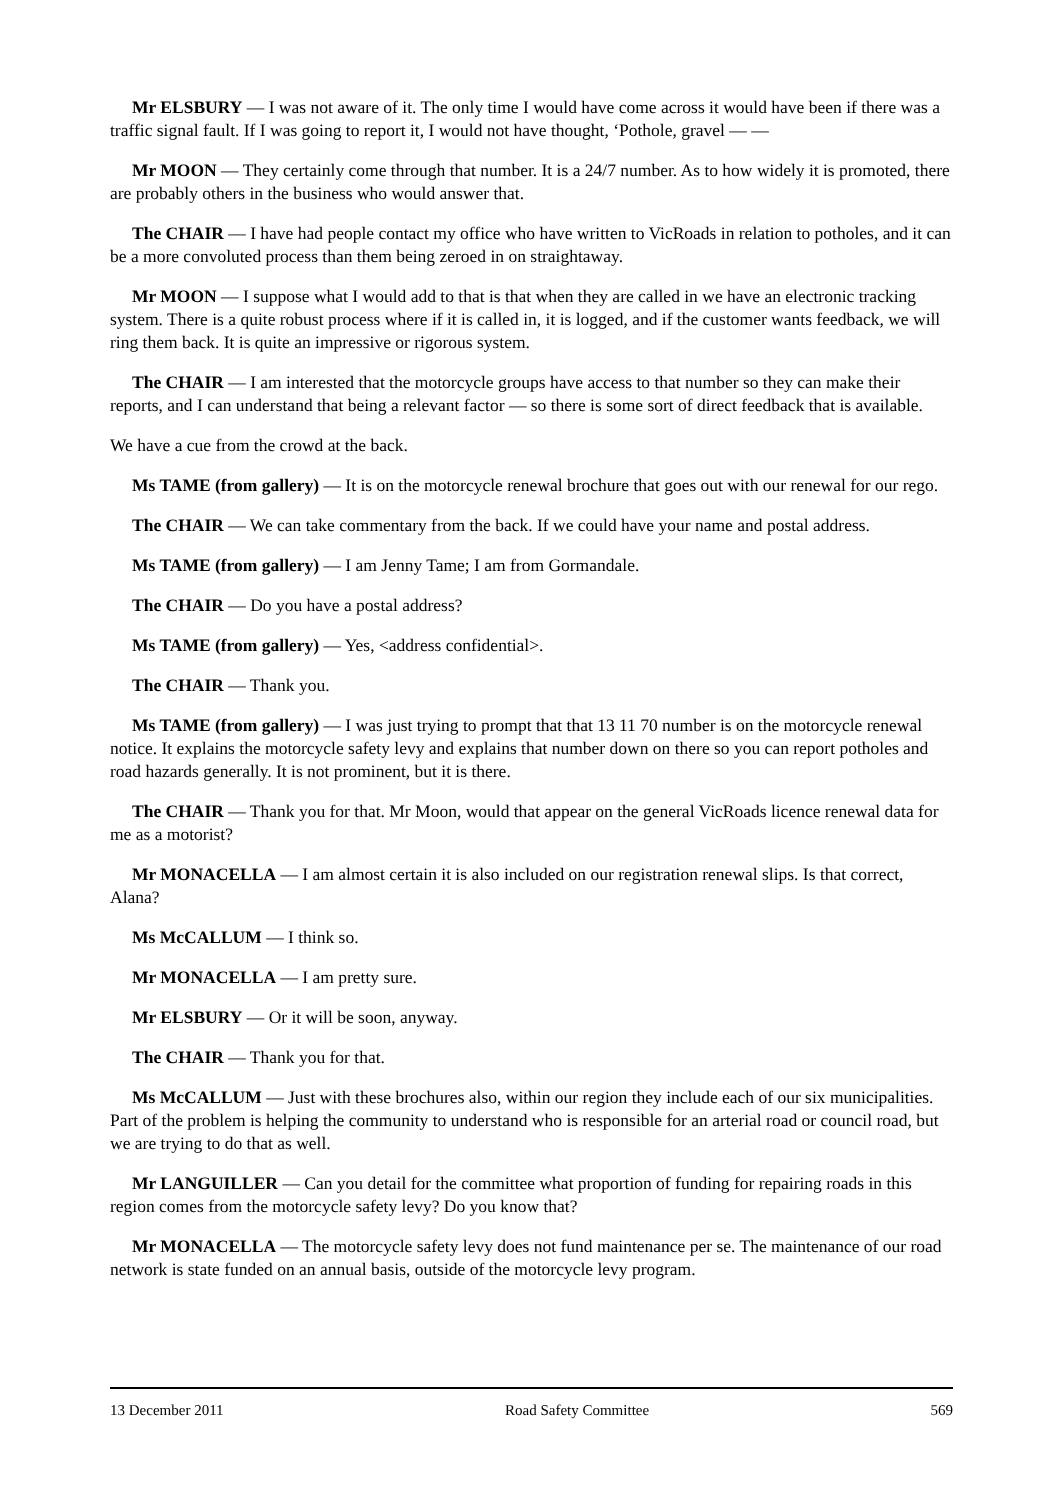Mr ELSBURY — I was not aware of it. The only time I would have come across it would have been if there was a traffic signal fault. If I was going to report it, I would not have thought, ‘Pothole, gravel — —
Mr MOON — They certainly come through that number. It is a 24/7 number. As to how widely it is promoted, there are probably others in the business who would answer that.
The CHAIR — I have had people contact my office who have written to VicRoads in relation to potholes, and it can be a more convoluted process than them being zeroed in on straightaway.
Mr MOON — I suppose what I would add to that is that when they are called in we have an electronic tracking system. There is a quite robust process where if it is called in, it is logged, and if the customer wants feedback, we will ring them back. It is quite an impressive or rigorous system.
The CHAIR — I am interested that the motorcycle groups have access to that number so they can make their reports, and I can understand that being a relevant factor — so there is some sort of direct feedback that is available.
We have a cue from the crowd at the back.
Ms TAME (from gallery) — It is on the motorcycle renewal brochure that goes out with our renewal for our rego.
The CHAIR — We can take commentary from the back. If we could have your name and postal address.
Ms TAME (from gallery) — I am Jenny Tame; I am from Gormandale.
The CHAIR — Do you have a postal address?
Ms TAME (from gallery) — Yes, <address confidential>.
The CHAIR — Thank you.
Ms TAME (from gallery) — I was just trying to prompt that that 13 11 70 number is on the motorcycle renewal notice. It explains the motorcycle safety levy and explains that number down on there so you can report potholes and road hazards generally. It is not prominent, but it is there.
The CHAIR — Thank you for that. Mr Moon, would that appear on the general VicRoads licence renewal data for me as a motorist?
Mr MONACELLA — I am almost certain it is also included on our registration renewal slips. Is that correct, Alana?
Ms McCALLUM — I think so.
Mr MONACELLA — I am pretty sure.
Mr ELSBURY — Or it will be soon, anyway.
The CHAIR — Thank you for that.
Ms McCALLUM — Just with these brochures also, within our region they include each of our six municipalities. Part of the problem is helping the community to understand who is responsible for an arterial road or council road, but we are trying to do that as well.
Mr LANGUILLER — Can you detail for the committee what proportion of funding for repairing roads in this region comes from the motorcycle safety levy? Do you know that?
Mr MONACELLA — The motorcycle safety levy does not fund maintenance per se. The maintenance of our road network is state funded on an annual basis, outside of the motorcycle levy program.
13 December 2011 Road Safety Committee 569